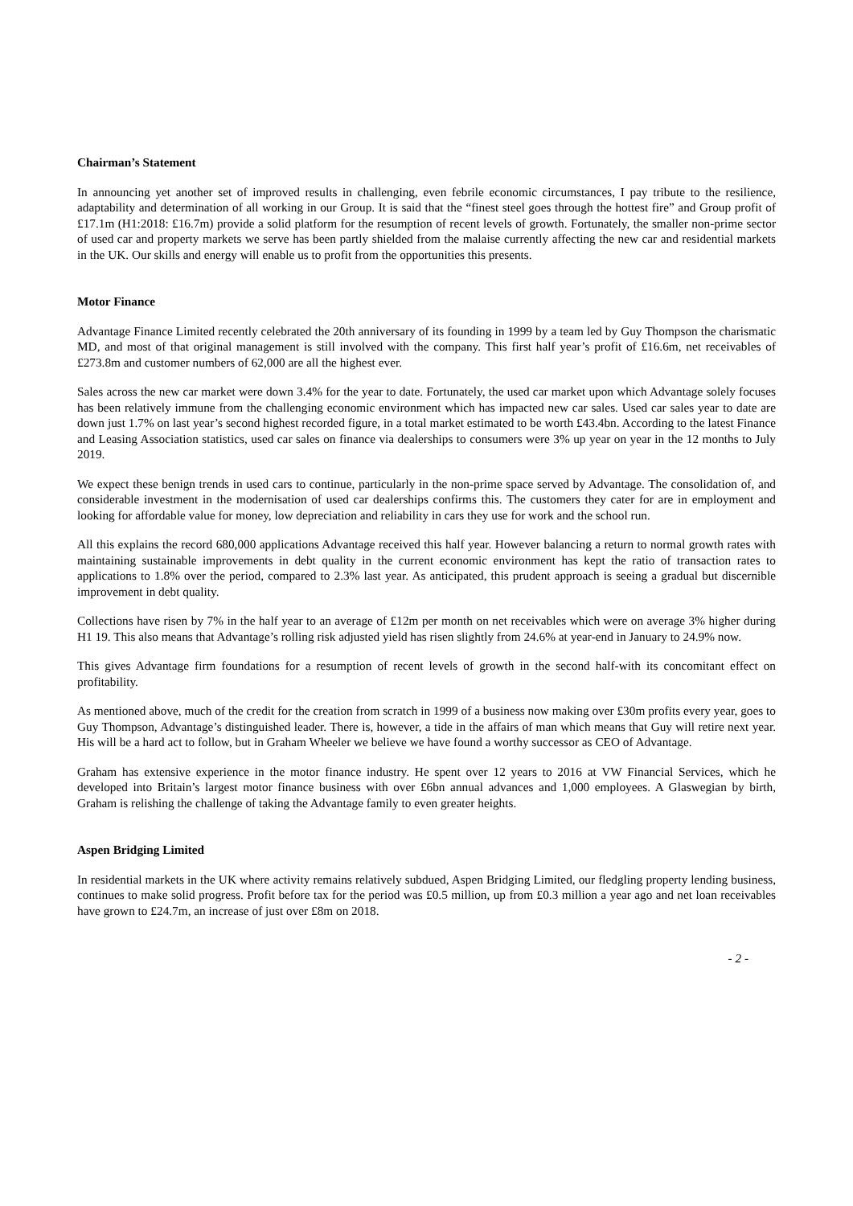Chairman’s Statement
In announcing yet another set of improved results in challenging, even febrile economic circumstances, I pay tribute to the resilience, adaptability and determination of all working in our Group. It is said that the “finest steel goes through the hottest fire” and Group profit of £17.1m (H1:2018: £16.7m) provide a solid platform for the resumption of recent levels of growth. Fortunately, the smaller non-prime sector of used car and property markets we serve has been partly shielded from the malaise currently affecting the new car and residential markets in the UK. Our skills and energy will enable us to profit from the opportunities this presents.
Motor Finance
Advantage Finance Limited recently celebrated the 20th anniversary of its founding in 1999 by a team led by Guy Thompson the charismatic MD, and most of that original management is still involved with the company. This first half year’s profit of £16.6m, net receivables of £273.8m and customer numbers of 62,000 are all the highest ever.
Sales across the new car market were down 3.4% for the year to date. Fortunately, the used car market upon which Advantage solely focuses has been relatively immune from the challenging economic environment which has impacted new car sales. Used car sales year to date are down just 1.7% on last year’s second highest recorded figure, in a total market estimated to be worth £43.4bn. According to the latest Finance and Leasing Association statistics, used car sales on finance via dealerships to consumers were 3% up year on year in the 12 months to July 2019.
We expect these benign trends in used cars to continue, particularly in the non-prime space served by Advantage. The consolidation of, and considerable investment in the modernisation of used car dealerships confirms this. The customers they cater for are in employment and looking for affordable value for money, low depreciation and reliability in cars they use for work and the school run.
All this explains the record 680,000 applications Advantage received this half year. However balancing a return to normal growth rates with maintaining sustainable improvements in debt quality in the current economic environment has kept the ratio of transaction rates to applications to 1.8% over the period, compared to 2.3% last year. As anticipated, this prudent approach is seeing a gradual but discernible improvement in debt quality.
Collections have risen by 7% in the half year to an average of £12m per month on net receivables which were on average 3% higher during H1 19. This also means that Advantage’s rolling risk adjusted yield has risen slightly from 24.6% at year-end in January to 24.9% now.
This gives Advantage firm foundations for a resumption of recent levels of growth in the second half-with its concomitant effect on profitability.
As mentioned above, much of the credit for the creation from scratch in 1999 of a business now making over £30m profits every year, goes to Guy Thompson, Advantage’s distinguished leader. There is, however, a tide in the affairs of man which means that Guy will retire next year. His will be a hard act to follow, but in Graham Wheeler we believe we have found a worthy successor as CEO of Advantage.
Graham has extensive experience in the motor finance industry. He spent over 12 years to 2016 at VW Financial Services, which he developed into Britain’s largest motor finance business with over £6bn annual advances and 1,000 employees. A Glaswegian by birth, Graham is relishing the challenge of taking the Advantage family to even greater heights.
Aspen Bridging Limited
In residential markets in the UK where activity remains relatively subdued, Aspen Bridging Limited, our fledgling property lending business, continues to make solid progress. Profit before tax for the period was £0.5 million, up from £0.3 million a year ago and net loan receivables have grown to £24.7m, an increase of just over £8m on 2018.
- 2 -